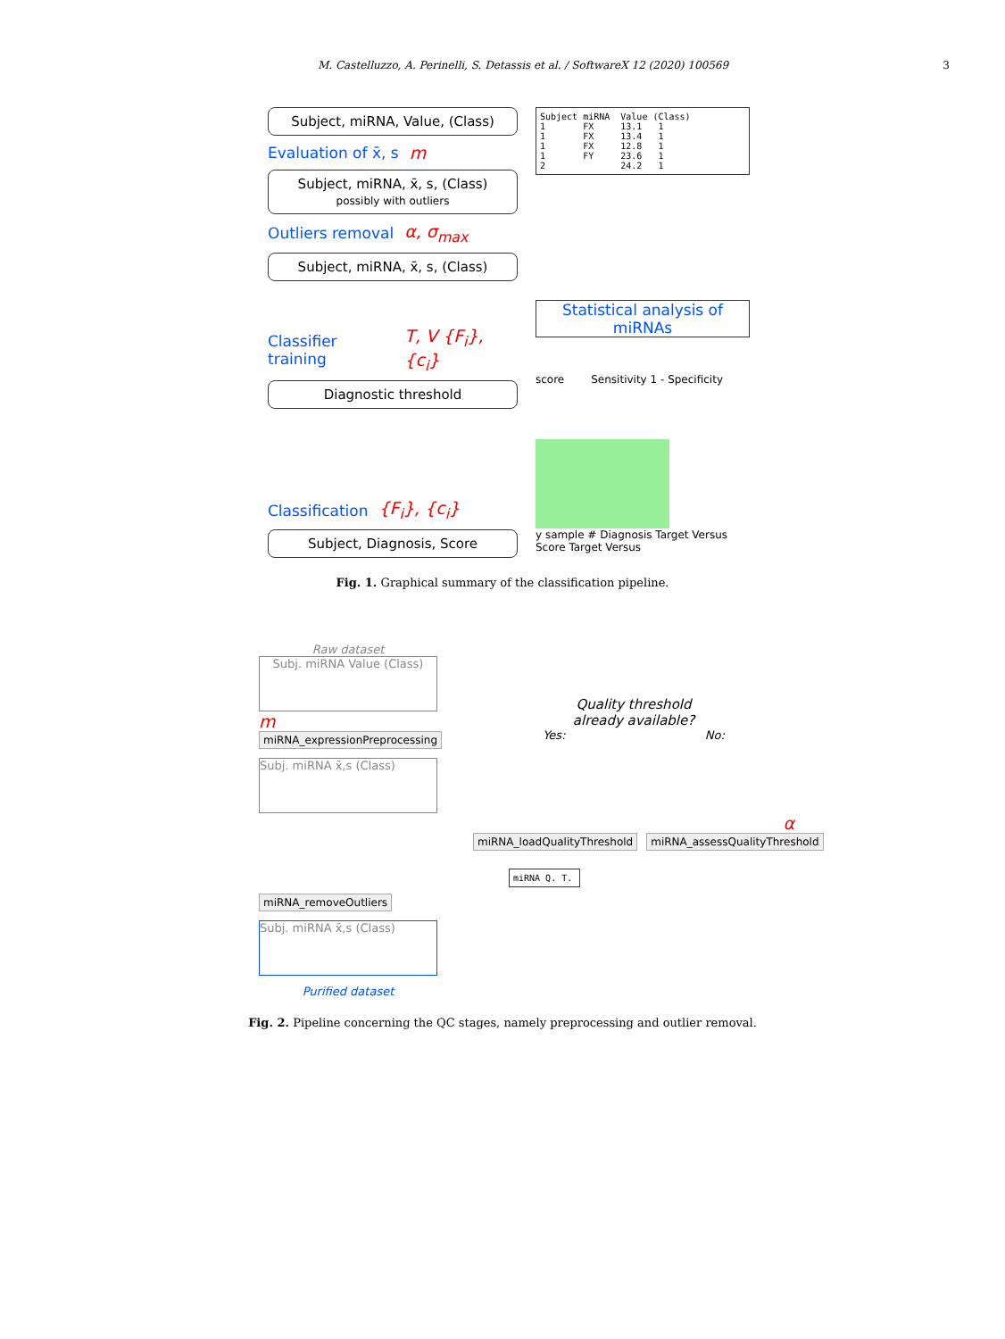M. Castelluzzo, A. Perinelli, S. Detassis et al. / SoftwareX 12 (2020) 100569 3
Subject, miRNA, Value, (Class)
Evaluation of x̄, s m
Subject, miRNA, x̄, s, (Class)
possibly with outliers
Outliers removal α, σ<sub>max</sub>
Subject, miRNA, x̄, s, (Class)
Classifier training T, V {F<sub>i</sub>}, {c<sub>i</sub>}
Diagnostic threshold
Classification {F<sub>i</sub>}, {c<sub>i</sub>}
Subject, Diagnosis, Score
Subject miRNA Value (Class) 1 FX 13.1 1 1 FX 13.4 1 1 FX 12.8 1 1 FY 23.6 1 2 24.2 1
Statistical analysis of miRNAs
score Sensitivity 1 - Specificity
y sample # Diagnosis Target Versus Score Target Versus
Fig. 1. Graphical summary of the classification pipeline.
Raw dataset
Subj. miRNA Value (Class)
m
miRNA_expressionPreprocessing
Subj. miRNA x̄,s (Class)
miRNA_removeOutliers
Subj. miRNA x̄,s (Class)
Purified dataset
Quality threshold
already available?
Yes: No:
α
miRNA_loadQualityThreshold miRNA_assessQualityThreshold
miRNA Q. T.
Fig. 2. Pipeline concerning the QC stages, namely preprocessing and outlier removal.